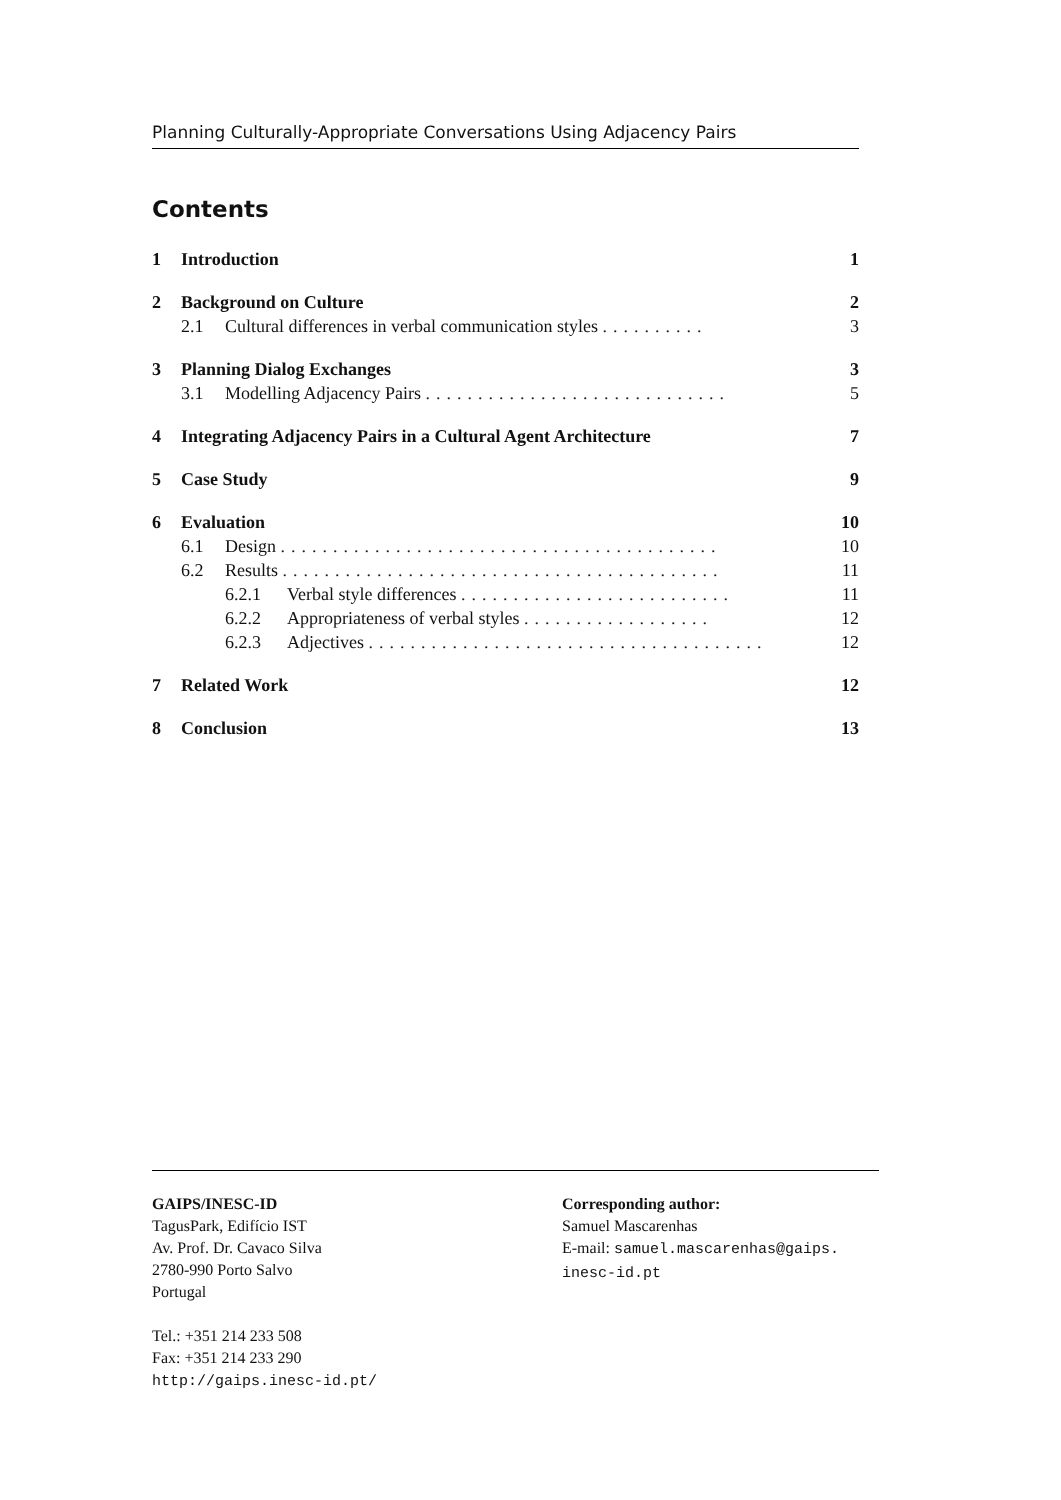Planning Culturally-Appropriate Conversations Using Adjacency Pairs
Contents
1 Introduction 1
2 Background on Culture 2
2.1 Cultural differences in verbal communication styles .......... 3
3 Planning Dialog Exchanges 3
3.1 Modelling Adjacency Pairs ............................. 5
4 Integrating Adjacency Pairs in a Cultural Agent Architecture 7
5 Case Study 9
6 Evaluation 10
6.1 Design .......................................... 10
6.2 Results .......................................... 11
6.2.1 Verbal style differences .......................... 11
6.2.2 Appropriateness of verbal styles .................. 12
6.2.3 Adjectives ...................................... 12
7 Related Work 12
8 Conclusion 13
GAIPS/INESC-ID
TagusPark, Edifício IST
Av. Prof. Dr. Cavaco Silva
2780-990 Porto Salvo
Portugal
Tel.: +351 214 233 508
Fax: +351 214 233 290
http://gaips.inesc-id.pt/
Corresponding author:
Samuel Mascarenhas
E-mail: samuel.mascarenhas@gaips.
inesc-id.pt